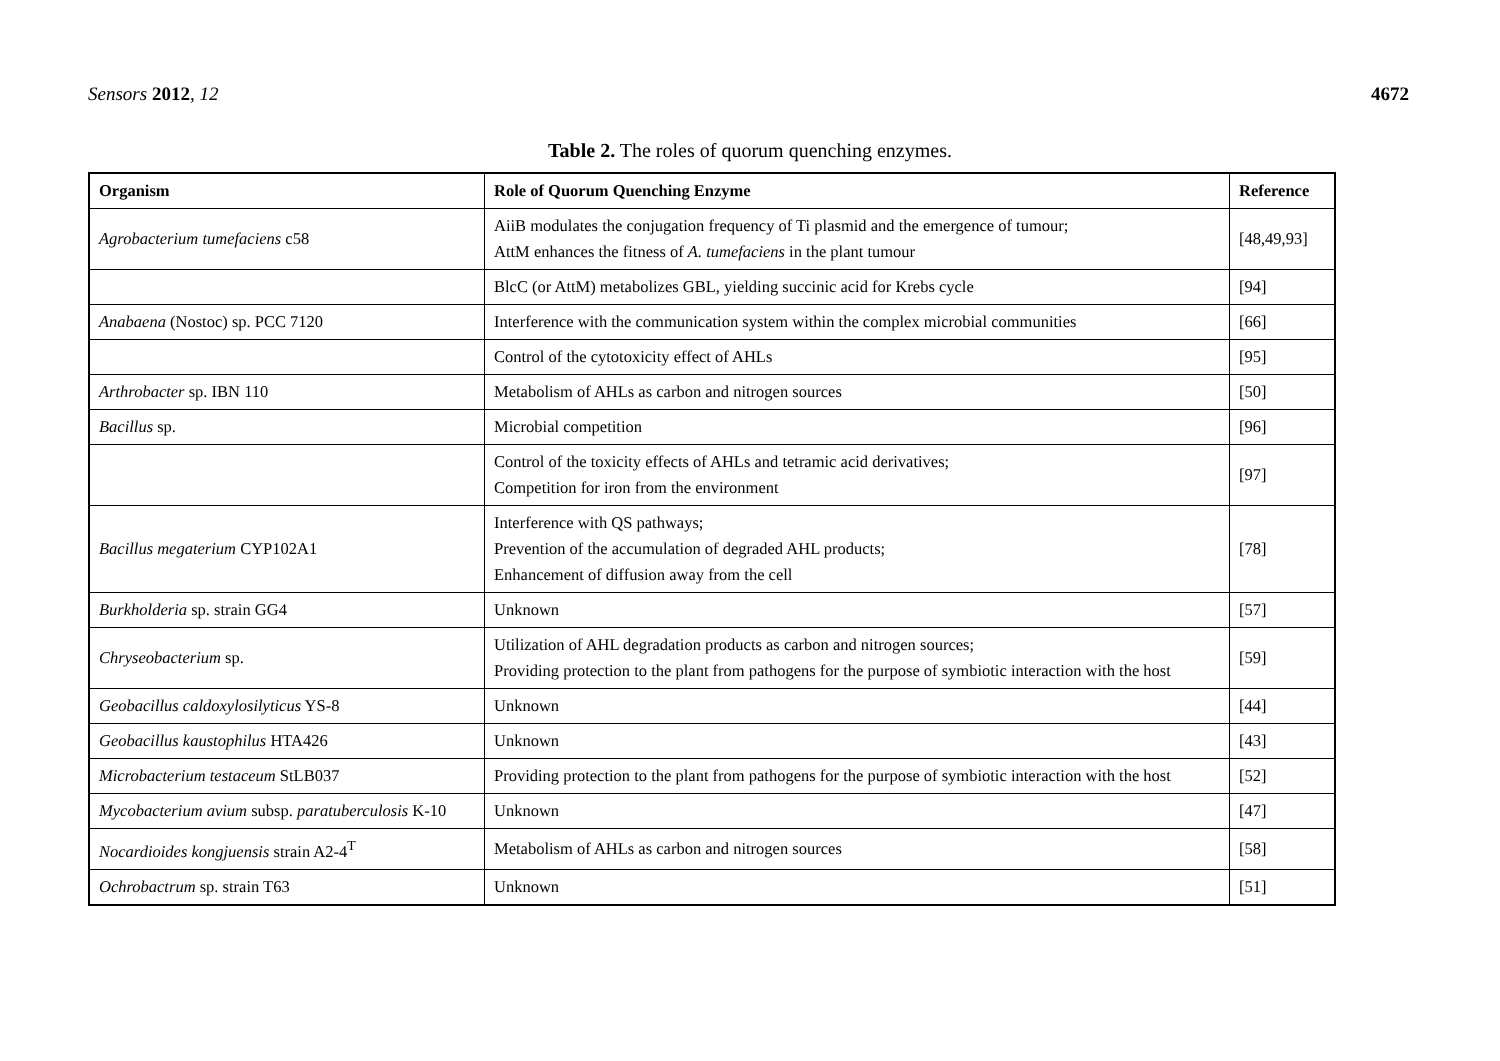Sensors 2012, 12 4672
Table 2. The roles of quorum quenching enzymes.
| Organism | Role of Quorum Quenching Enzyme | Reference |
| --- | --- | --- |
| Agrobacterium tumefaciens c58 | AiiB modulates the conjugation frequency of Ti plasmid and the emergence of tumour; AttM enhances the fitness of A. tumefaciens in the plant tumour | [48,49,93] |
| | BlcC (or AttM) metabolizes GBL, yielding succinic acid for Krebs cycle | [94] |
| Anabaena (Nostoc) sp. PCC 7120 | Interference with the communication system within the complex microbial communities | [66] |
| | Control of the cytotoxicity effect of AHLs | [95] |
| Arthrobacter sp. IBN 110 | Metabolism of AHLs as carbon and nitrogen sources | [50] |
| Bacillus sp. | Microbial competition | [96] |
| | Control of the toxicity effects of AHLs and tetramic acid derivatives; Competition for iron from the environment | [97] |
| Bacillus megaterium CYP102A1 | Interference with QS pathways; Prevention of the accumulation of degraded AHL products; Enhancement of diffusion away from the cell | [78] |
| Burkholderia sp. strain GG4 | Unknown | [57] |
| Chryseobacterium sp. | Utilization of AHL degradation products as carbon and nitrogen sources; Providing protection to the plant from pathogens for the purpose of symbiotic interaction with the host | [59] |
| Geobacillus caldoxylosilyticus YS-8 | Unknown | [44] |
| Geobacillus kaustophilus HTA426 | Unknown | [43] |
| Microbacterium testaceum StLB037 | Providing protection to the plant from pathogens for the purpose of symbiotic interaction with the host | [52] |
| Mycobacterium avium subsp. paratuberculosis K-10 | Unknown | [47] |
| Nocardioides kongjuensis strain A2-4<sup>T</sup> | Metabolism of AHLs as carbon and nitrogen sources | [58] |
| Ochrobactrum sp. strain T63 | Unknown | [51] |